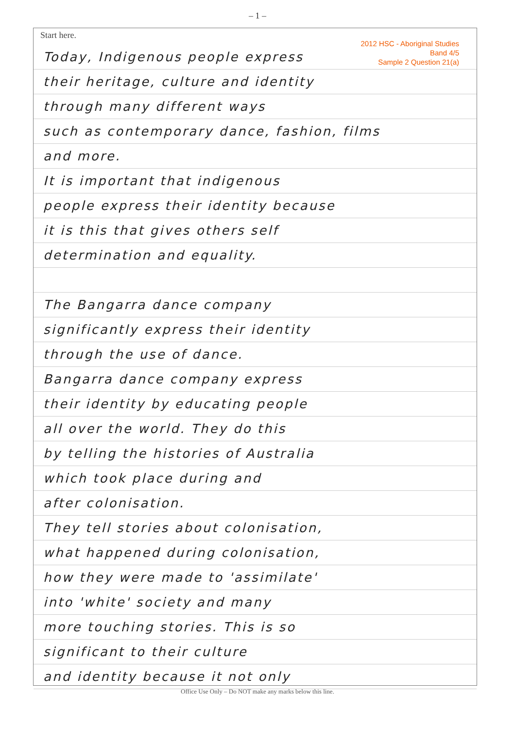– 1 –
Start here.
2012 HSC - Aboriginal Studies
Band 4/5
Sample 2 Question 21(a)
Today, Indigenous people express
their heritage, culture and identity
through many different ways
such as contemporary dance, fashion, films
and more.
It is important that indigenous
people express their identity because
it is this that gives others self
determination and equality.
The Bangarra dance company
significantly express their identity
through the use of dance.
Bangarra dance company express
their identity by educating people
all over the world. They do this
by telling the histories of Australia
which took place during and
after colonisation.
They tell stories about colonisation,
what happened during colonisation,
how they were made to 'assimilate'
into 'white' society and many
more touching stories. This is so
significant to their culture
and identity because it not only
Office Use Only – Do NOT make any marks below this line.